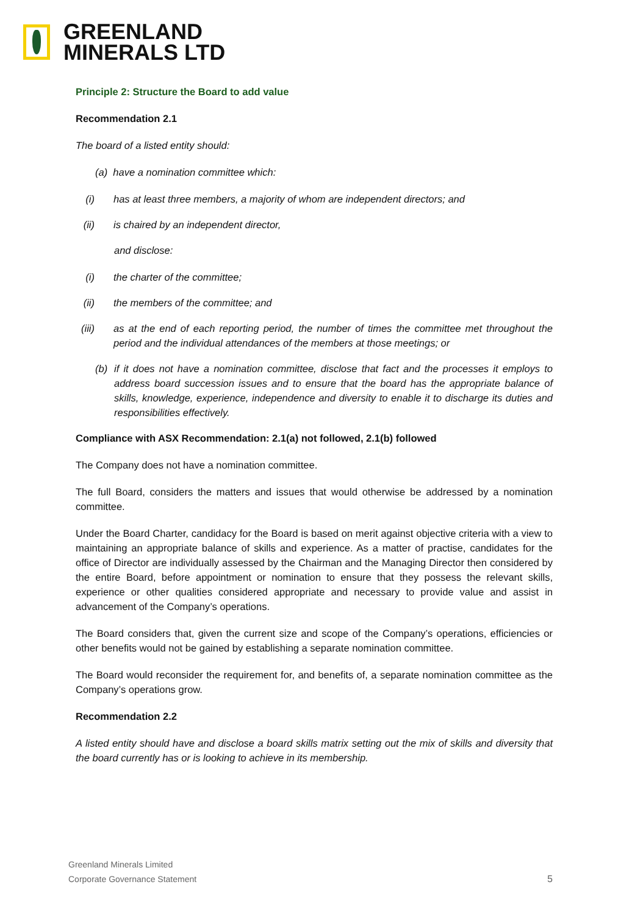GREENLAND
MINERALS LTD
Principle 2: Structure the Board to add value
Recommendation 2.1
The board of a listed entity should:
(a) have a nomination committee which:
(i) has at least three members, a majority of whom are independent directors; and
(ii) is chaired by an independent director,
and disclose:
(i) the charter of the committee;
(ii) the members of the committee; and
(iii) as at the end of each reporting period, the number of times the committee met throughout the period and the individual attendances of the members at those meetings; or
(b) if it does not have a nomination committee, disclose that fact and the processes it employs to address board succession issues and to ensure that the board has the appropriate balance of skills, knowledge, experience, independence and diversity to enable it to discharge its duties and responsibilities effectively.
Compliance with ASX Recommendation: 2.1(a) not followed, 2.1(b) followed
The Company does not have a nomination committee.
The full Board, considers the matters and issues that would otherwise be addressed by a nomination committee.
Under the Board Charter, candidacy for the Board is based on merit against objective criteria with a view to maintaining an appropriate balance of skills and experience. As a matter of practise, candidates for the office of Director are individually assessed by the Chairman and the Managing Director then considered by the entire Board, before appointment or nomination to ensure that they possess the relevant skills, experience or other qualities considered appropriate and necessary to provide value and assist in advancement of the Company’s operations.
The Board considers that, given the current size and scope of the Company’s operations, efficiencies or other benefits would not be gained by establishing a separate nomination committee.
The Board would reconsider the requirement for, and benefits of, a separate nomination committee as the Company’s operations grow.
Recommendation 2.2
A listed entity should have and disclose a board skills matrix setting out the mix of skills and diversity that the board currently has or is looking to achieve in its membership.
Greenland Minerals Limited
Corporate Governance Statement
5